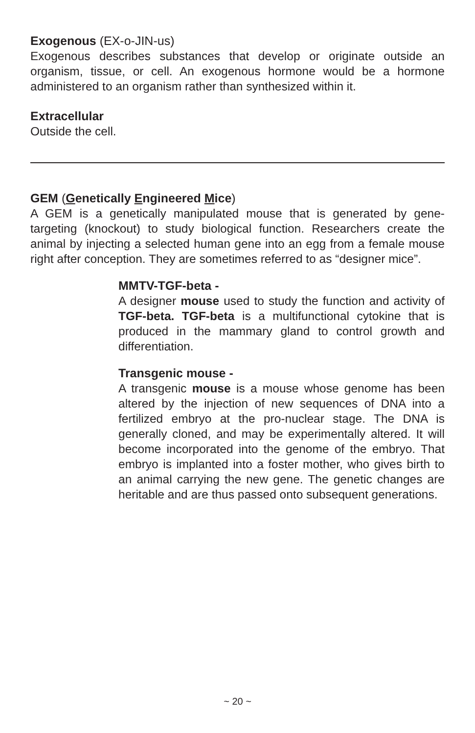Exogenous (EX-o-JIN-us)
Exogenous describes substances that develop or originate outside an organism, tissue, or cell. An exogenous hormone would be a hormone administered to an organism rather than synthesized within it.
Extracellular
Outside the cell.
GEM (Genetically Engineered Mice)
A GEM is a genetically manipulated mouse that is generated by gene-targeting (knockout) to study biological function. Researchers create the animal by injecting a selected human gene into an egg from a female mouse right after conception. They are sometimes referred to as “designer mice”.
MMTV-TGF-beta -
A designer mouse used to study the function and activity of TGF-beta. TGF-beta is a multifunctional cytokine that is produced in the mammary gland to control growth and differentiation.
Transgenic mouse -
A transgenic mouse is a mouse whose genome has been altered by the injection of new sequences of DNA into a fertilized embryo at the pro-nuclear stage. The DNA is generally cloned, and may be experimentally altered. It will become incorporated into the genome of the embryo. That embryo is implanted into a foster mother, who gives birth to an animal carrying the new gene. The genetic changes are heritable and are thus passed onto subsequent generations.
~ 20 ~